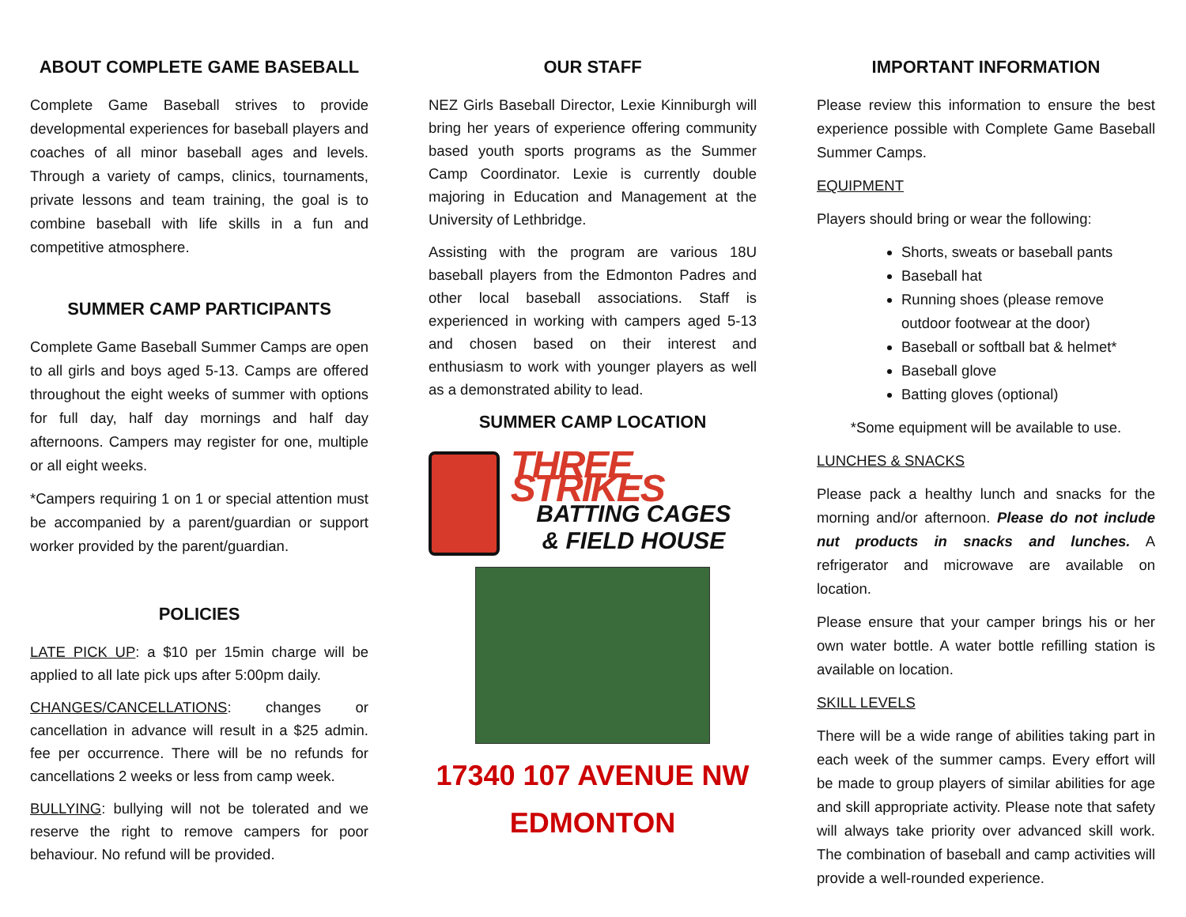ABOUT COMPLETE GAME BASEBALL
Complete Game Baseball strives to provide developmental experiences for baseball players and coaches of all minor baseball ages and levels. Through a variety of camps, clinics, tournaments, private lessons and team training, the goal is to combine baseball with life skills in a fun and competitive atmosphere.
SUMMER CAMP PARTICIPANTS
Complete Game Baseball Summer Camps are open to all girls and boys aged 5-13. Camps are offered throughout the eight weeks of summer with options for full day, half day mornings and half day afternoons. Campers may register for one, multiple or all eight weeks.
*Campers requiring 1 on 1 or special attention must be accompanied by a parent/guardian or support worker provided by the parent/guardian.
POLICIES
LATE PICK UP: a $10 per 15min charge will be applied to all late pick ups after 5:00pm daily.
CHANGES/CANCELLATIONS: changes or cancellation in advance will result in a $25 admin. fee per occurrence. There will be no refunds for cancellations 2 weeks or less from camp week.
BULLYING: bullying will not be tolerated and we reserve the right to remove campers for poor behaviour. No refund will be provided.
OUR STAFF
NEZ Girls Baseball Director, Lexie Kinniburgh will bring her years of experience offering community based youth sports programs as the Summer Camp Coordinator. Lexie is currently double majoring in Education and Management at the University of Lethbridge.
Assisting with the program are various 18U baseball players from the Edmonton Padres and other local baseball associations. Staff is experienced in working with campers aged 5-13 and chosen based on their interest and enthusiasm to work with younger players as well as a demonstrated ability to lead.
SUMMER CAMP LOCATION
THREE STRIKES
BATTING CAGES
& FIELD HOUSE
17340 107 AVENUE NW
EDMONTON
IMPORTANT INFORMATION
Please review this information to ensure the best experience possible with Complete Game Baseball Summer Camps.
EQUIPMENT
Players should bring or wear the following:
Shorts, sweats or baseball pants
Baseball hat
Running shoes (please remove outdoor footwear at the door)
Baseball or softball bat & helmet*
Baseball glove
Batting gloves (optional)
*Some equipment will be available to use.
LUNCHES & SNACKS
Please pack a healthy lunch and snacks for the morning and/or afternoon. Please do not include nut products in snacks and lunches. A refrigerator and microwave are available on location.
Please ensure that your camper brings his or her own water bottle. A water bottle refilling station is available on location.
SKILL LEVELS
There will be a wide range of abilities taking part in each week of the summer camps. Every effort will be made to group players of similar abilities for age and skill appropriate activity. Please note that safety will always take priority over advanced skill work. The combination of baseball and camp activities will provide a well-rounded experience.